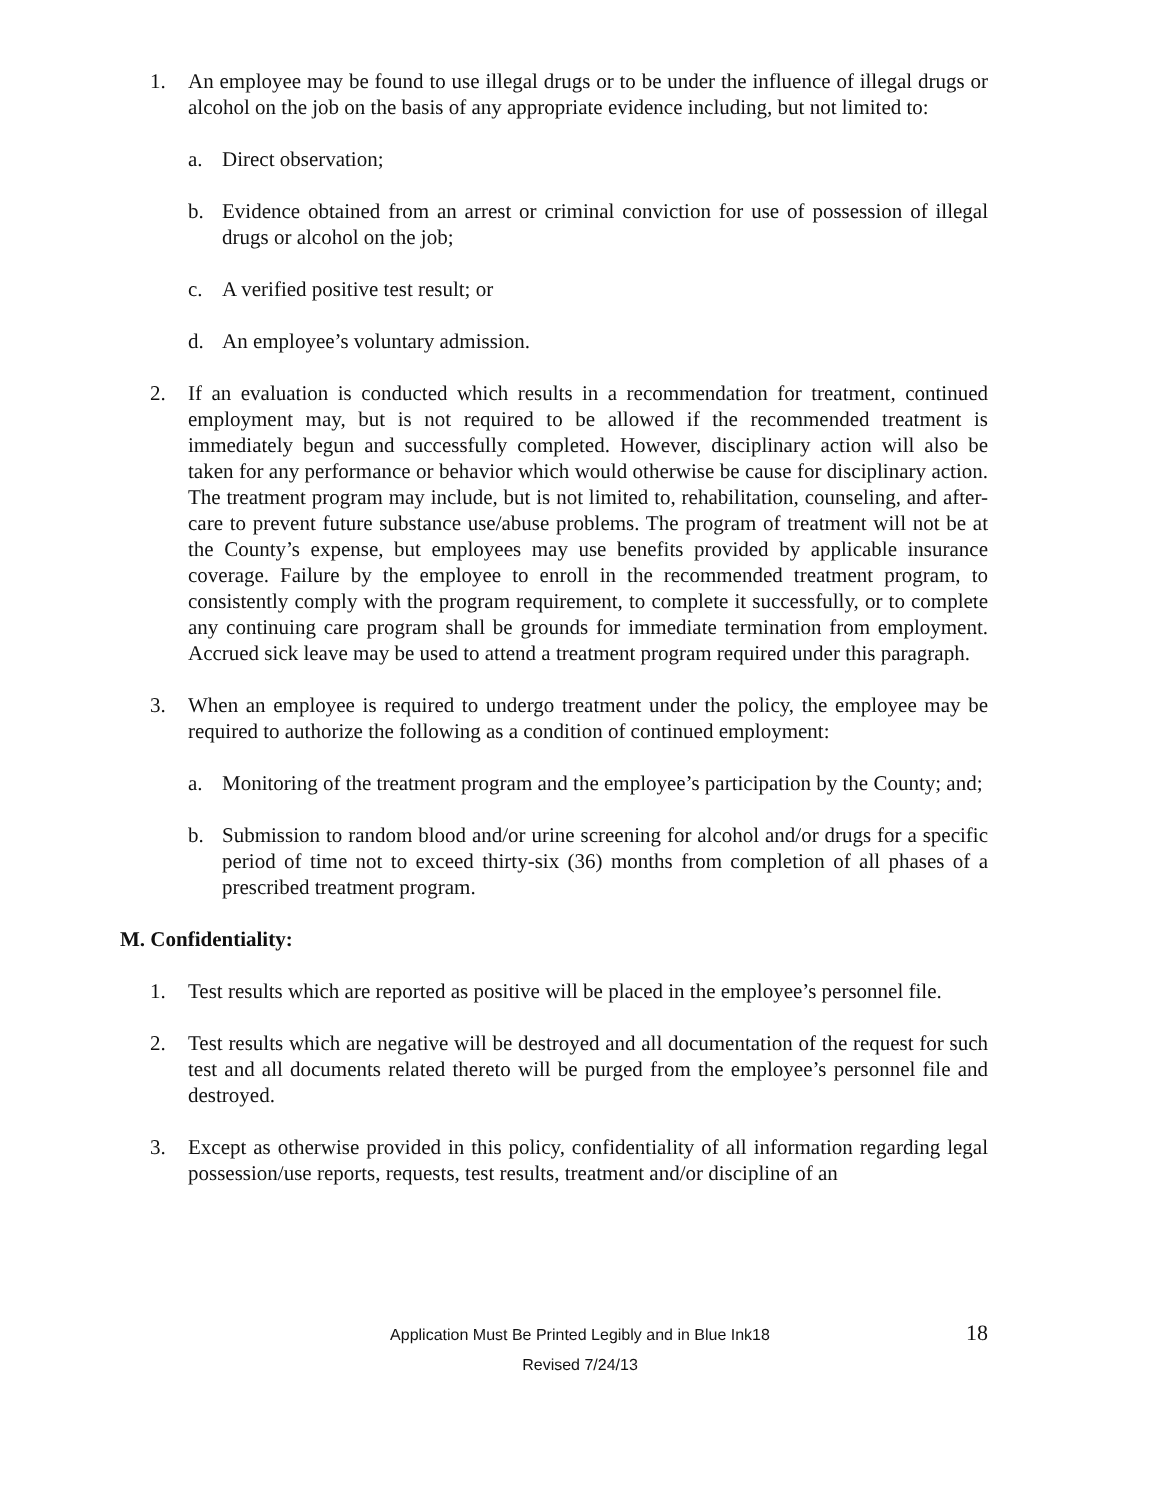1. An employee may be found to use illegal drugs or to be under the influence of illegal drugs or alcohol on the job on the basis of any appropriate evidence including, but not limited to:
a. Direct observation;
b. Evidence obtained from an arrest or criminal conviction for use of possession of illegal drugs or alcohol on the job;
c. A verified positive test result; or
d. An employee’s voluntary admission.
2. If an evaluation is conducted which results in a recommendation for treatment, continued employment may, but is not required to be allowed if the recommended treatment is immediately begun and successfully completed. However, disciplinary action will also be taken for any performance or behavior which would otherwise be cause for disciplinary action. The treatment program may include, but is not limited to, rehabilitation, counseling, and after-care to prevent future substance use/abuse problems. The program of treatment will not be at the County’s expense, but employees may use benefits provided by applicable insurance coverage. Failure by the employee to enroll in the recommended treatment program, to consistently comply with the program requirement, to complete it successfully, or to complete any continuing care program shall be grounds for immediate termination from employment. Accrued sick leave may be used to attend a treatment program required under this paragraph.
3. When an employee is required to undergo treatment under the policy, the employee may be required to authorize the following as a condition of continued employment:
a. Monitoring of the treatment program and the employee’s participation by the County; and;
b. Submission to random blood and/or urine screening for alcohol and/or drugs for a specific period of time not to exceed thirty-six (36) months from completion of all phases of a prescribed treatment program.
M. Confidentiality:
1. Test results which are reported as positive will be placed in the employee’s personnel file.
2. Test results which are negative will be destroyed and all documentation of the request for such test and all documents related thereto will be purged from the employee’s personnel file and destroyed.
3. Except as otherwise provided in this policy, confidentiality of all information regarding legal possession/use reports, requests, test results, treatment and/or discipline of an
Application Must Be Printed Legibly and in Blue Ink18
Revised 7/24/13
18